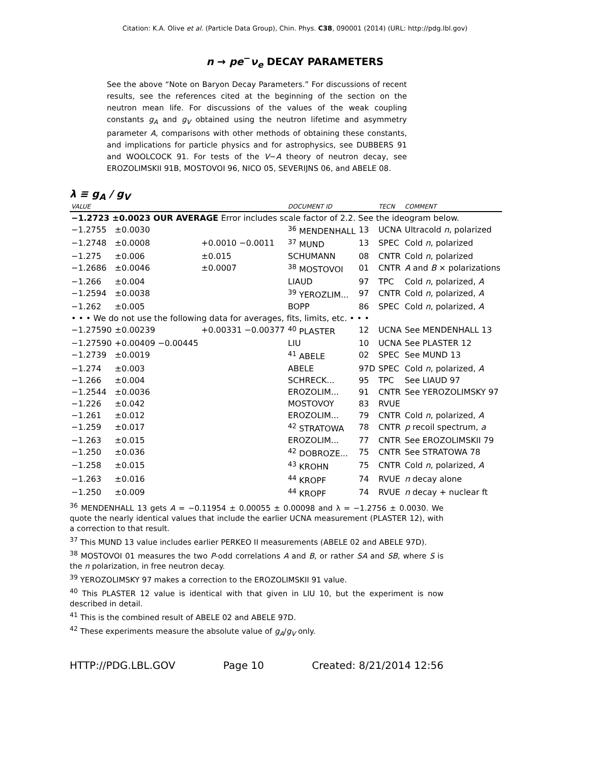Citation: K.A. Olive et al. (Particle Data Group), Chin. Phys. C38, 090001 (2014) (URL: http://pdg.lbl.gov)
n → pe<sup>−</sup>ν<sub>e</sub> DECAY PARAMETERS
See the above “Note on Baryon Decay Parameters.” For discussions of recent results, see the references cited at the beginning of the section on the neutron mean life. For discussions of the values of the weak coupling constants g<sub>A</sub> and g<sub>V</sub> obtained using the neutron lifetime and asymmetry parameter A, comparisons with other methods of obtaining these constants, and implications for particle physics and for astrophysics, see DUBBERS 91 and WOOLCOCK 91. For tests of the V−A theory of neutron decay, see EROZOLIMSKII 91B, MOSTOVOI 96, NICO 05, SEVERIJNS 06, and ABELE 08.
λ ≡ g<sub>A</sub> / g<sub>V</sub>
| VALUE | | | DOCUMENT ID | | TECN | COMMENT |
| --- | --- | --- | --- | --- | --- | --- |
| −1.2723 ±0.0023 OUR AVERAGE Error includes scale factor of 2.2. See the ideogram below. | | | | | | |
| −1.2755 | ±0.0030 | | <sup>36</sup> MENDENHALL | 13 | UCNA | Ultracold n , polarized |
| −1.2748 | ±0.0008 | +0.0010 −0.0011 | <sup>37</sup> MUND | 13 | SPEC | Cold n , polarized |
| −1.275 | ±0.006 | ±0.015 | SCHUMANN | 08 | CNTR | Cold n , polarized |
| −1.2686 | ±0.0046 | ±0.0007 | <sup>38</sup> MOSTOVOI | 01 | CNTR | A and B × polarizations |
| −1.266 | ±0.004 | | LIAUD | 97 | TPC | Cold n , polarized, A |
| −1.2594 | ±0.0038 | | <sup>39</sup> YEROZLIM... | 97 | CNTR | Cold n , polarized, A |
| −1.262 | ±0.005 | | BOPP | 86 | SPEC | Cold n , polarized, A |
| • • • We do not use the following data for averages, fits, limits, etc. • • • | | | | | | |
| −1.27590 | ±0.00239 | +0.00331 −0.00377 | <sup>40</sup> PLASTER | 12 | UCNA | See MENDENHALL 13 |
| −1.27590 | +0.00409 −0.00445 | | LIU | 10 | UCNA | See PLASTER 12 |
| −1.2739 | ±0.0019 | | <sup>41</sup> ABELE | 02 | SPEC | See MUND 13 |
| −1.274 | ±0.003 | | ABELE | 97D | SPEC | Cold n , polarized, A |
| −1.266 | ±0.004 | | SCHRECK... | 95 | TPC | See LIAUD 97 |
| −1.2544 | ±0.0036 | | EROZOLIM... | 91 | CNTR | See YEROZOLIMSKY 97 |
| −1.226 | ±0.042 | | MOSTOVOY | 83 | RVUE | |
| −1.261 | ±0.012 | | EROZOLIM... | 79 | CNTR | Cold n , polarized, A |
| −1.259 | ±0.017 | | <sup>42</sup> STRATOWA | 78 | CNTR | p recoil spectrum, a |
| −1.263 | ±0.015 | | EROZOLIM... | 77 | CNTR | See EROZOLIMSKII 79 |
| −1.250 | ±0.036 | | <sup>42</sup> DOBROZE... | 75 | CNTR | See STRATOWA 78 |
| −1.258 | ±0.015 | | <sup>43</sup> KROHN | 75 | CNTR | Cold n , polarized, A |
| −1.263 | ±0.016 | | <sup>44</sup> KROPF | 74 | RVUE | n decay alone |
| −1.250 | ±0.009 | | <sup>44</sup> KROPF | 74 | RVUE | n decay + nuclear ft |
<sup>36</sup> MENDENHALL 13 gets A = −0.11954 ± 0.00055 ± 0.00098 and λ = −1.2756 ± 0.0030. We quote the nearly identical values that include the earlier UCNA measurement (PLASTER 12), with a correction to that result.
<sup>37</sup> This MUND 13 value includes earlier PERKEO II measurements (ABELE 02 and ABELE 97D).
<sup>38</sup> MOSTOVOI 01 measures the two P-odd correlations A and B, or rather SA and SB, where S is the n polarization, in free neutron decay.
<sup>39</sup> YEROZOLIMSKY 97 makes a correction to the EROZOLIMSKII 91 value.
<sup>40</sup> This PLASTER 12 value is identical with that given in LIU 10, but the experiment is now described in detail.
<sup>41</sup> This is the combined result of ABELE 02 and ABELE 97D.
<sup>42</sup> These experiments measure the absolute value of g<sub>A</sub>/g<sub>V</sub> only.
HTTP://PDG.LBL.GOV Page 10 Created: 8/21/2014 12:56